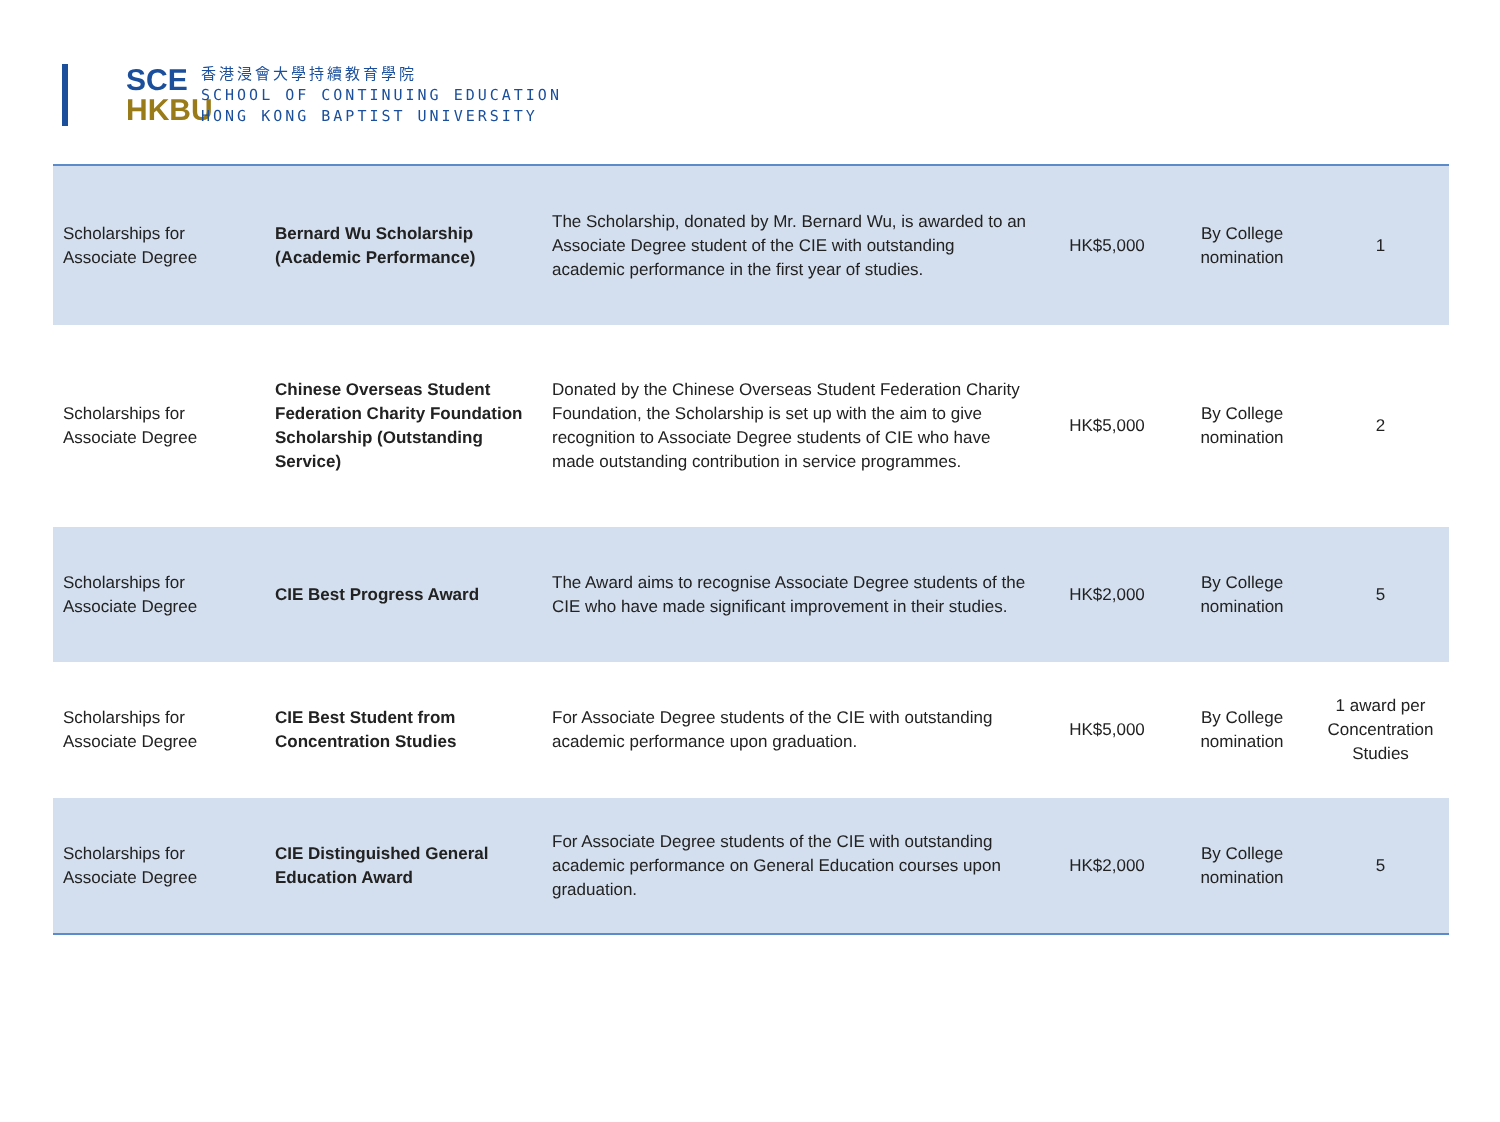SCE
HKBU
香港浸會大學持續教育學院
SCHOOL OF CONTINUING EDUCATION
HONG KONG BAPTIST UNIVERSITY
| Scholarships for Associate Degree | Bernard Wu Scholarship (Academic Performance) | The Scholarship, donated by Mr. Bernard Wu, is awarded to an Associate Degree student of the CIE with outstanding academic performance in the first year of studies. | HK$5,000 | By College nomination | 1 |
| Scholarships for Associate Degree | Chinese Overseas Student Federation Charity Foundation Scholarship (Outstanding Service) | Donated by the Chinese Overseas Student Federation Charity Foundation, the Scholarship is set up with the aim to give recognition to Associate Degree students of CIE who have made outstanding contribution in service programmes. | HK$5,000 | By College nomination | 2 |
| Scholarships for Associate Degree | CIE Best Progress Award | The Award aims to recognise Associate Degree students of the CIE who have made significant improvement in their studies. | HK$2,000 | By College nomination | 5 |
| Scholarships for Associate Degree | CIE Best Student from Concentration Studies | For Associate Degree students of the CIE with outstanding academic performance upon graduation. | HK$5,000 | By College nomination | 1 award per Concentration Studies |
| Scholarships for Associate Degree | CIE Distinguished General Education Award | For Associate Degree students of the CIE with outstanding academic performance on General Education courses upon graduation. | HK$2,000 | By College nomination | 5 |